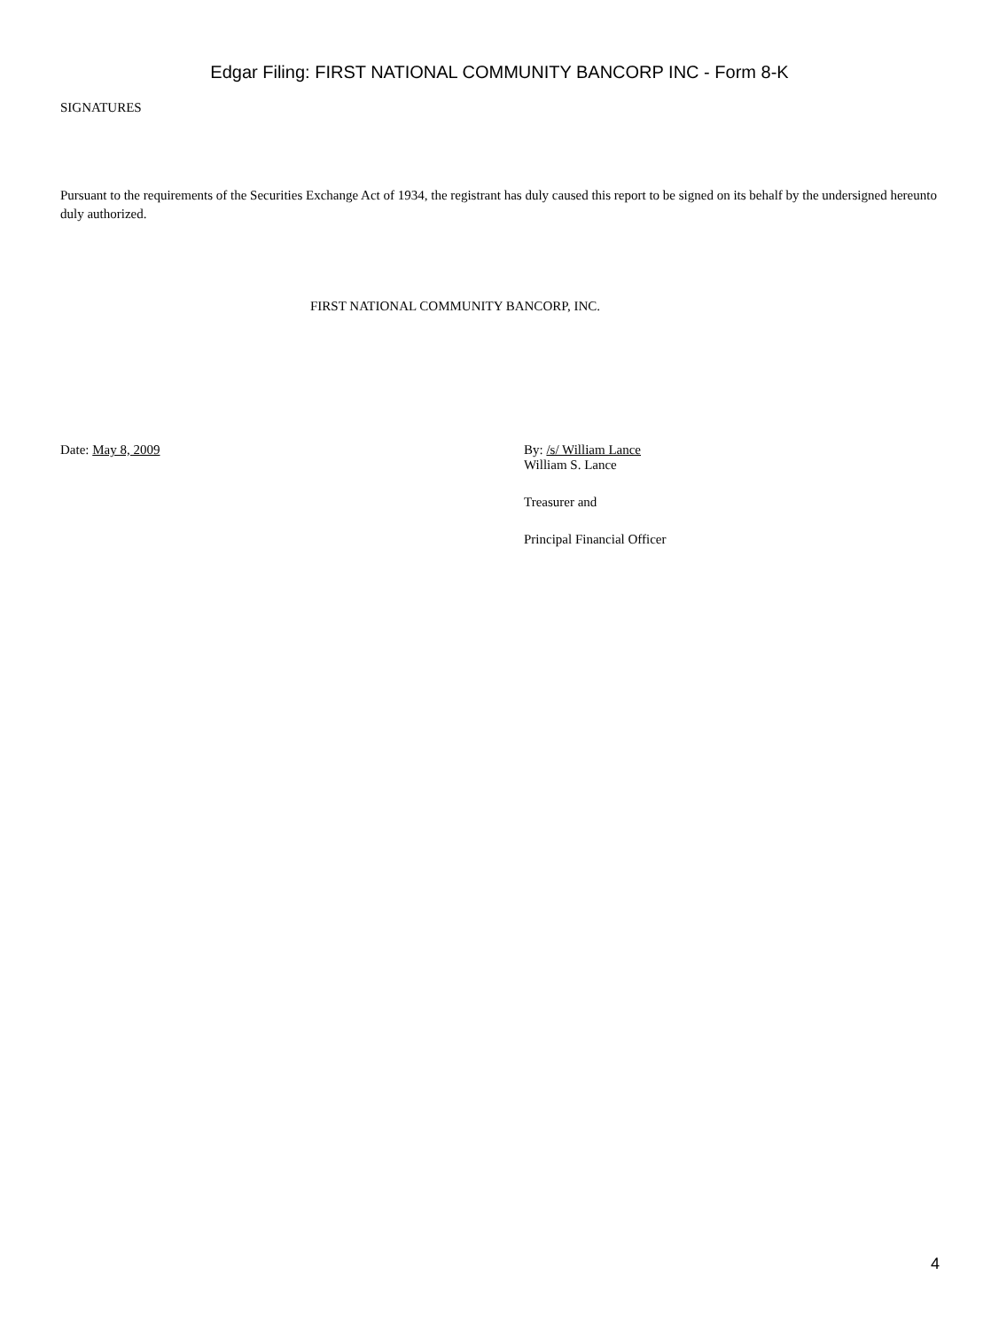Edgar Filing: FIRST NATIONAL COMMUNITY BANCORP INC - Form 8-K
SIGNATURES
Pursuant to the requirements of the Securities Exchange Act of 1934, the registrant has duly caused this report to be signed on its behalf by the undersigned hereunto duly authorized.
FIRST NATIONAL COMMUNITY BANCORP, INC.
Date: May 8, 2009 By: /s/ William Lance
William S. Lance
Treasurer and
Principal Financial Officer
4